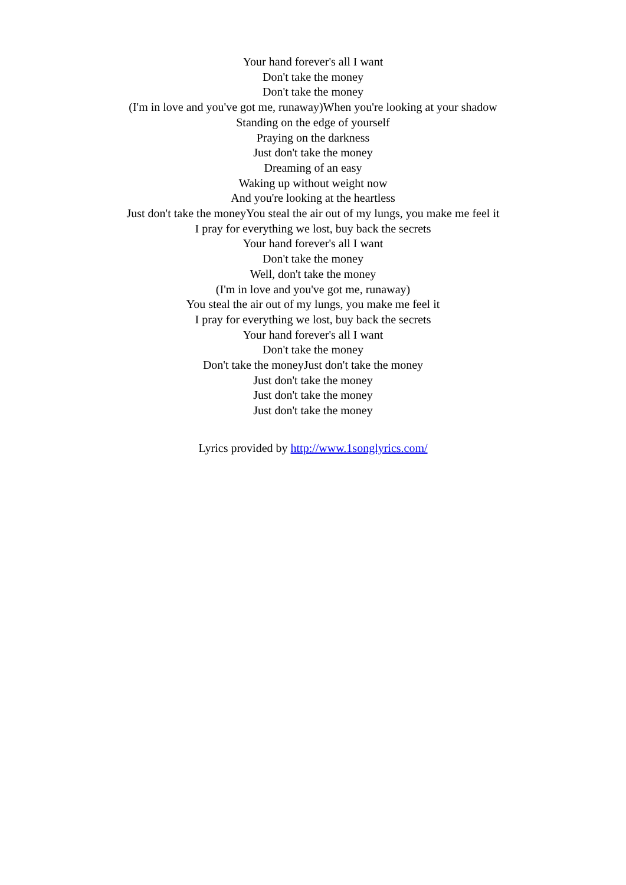Your hand forever's all I want
Don't take the money
Don't take the money
(I'm in love and you've got me, runaway)When you're looking at your shadow
Standing on the edge of yourself
Praying on the darkness
Just don't take the money
Dreaming of an easy
Waking up without weight now
And you're looking at the heartless
Just don't take the moneyYou steal the air out of my lungs, you make me feel it
I pray for everything we lost, buy back the secrets
Your hand forever's all I want
Don't take the money
Well, don't take the money
(I'm in love and you've got me, runaway)
You steal the air out of my lungs, you make me feel it
I pray for everything we lost, buy back the secrets
Your hand forever's all I want
Don't take the money
Don't take the moneyJust don't take the money
Just don't take the money
Just don't take the money
Just don't take the money
Lyrics provided by http://www.1songlyrics.com/